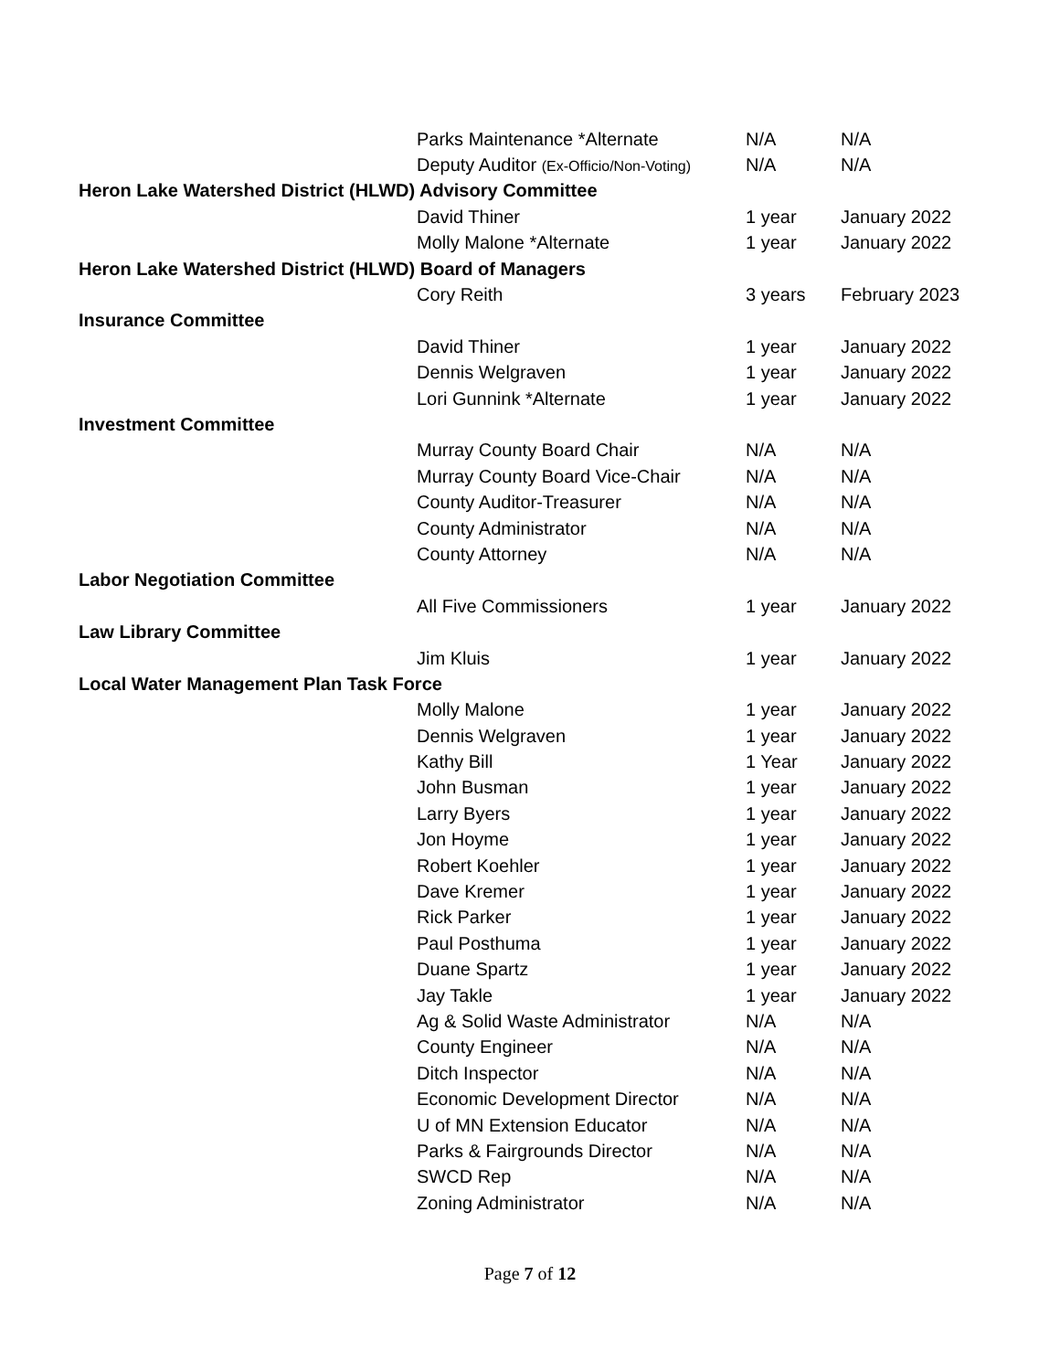| | Parks Maintenance *Alternate | N/A | N/A |
| | Deputy Auditor (Ex-Officio/Non-Voting) | N/A | N/A |
| Heron Lake Watershed District (HLWD) Advisory Committee | | | |
| | David Thiner | 1 year | January 2022 |
| | Molly Malone *Alternate | 1 year | January 2022 |
| Heron Lake Watershed District (HLWD) Board of Managers | | | |
| | Cory Reith | 3 years | February 2023 |
| Insurance Committee | | | |
| | David Thiner | 1 year | January 2022 |
| | Dennis Welgraven | 1 year | January 2022 |
| | Lori Gunnink *Alternate | 1 year | January 2022 |
| Investment Committee | | | |
| | Murray County Board Chair | N/A | N/A |
| | Murray County Board Vice-Chair | N/A | N/A |
| | County Auditor-Treasurer | N/A | N/A |
| | County Administrator | N/A | N/A |
| | County Attorney | N/A | N/A |
| Labor Negotiation Committee | | | |
| | All Five Commissioners | 1 year | January 2022 |
| Law Library Committee | | | |
| | Jim Kluis | 1 year | January 2022 |
| Local Water Management Plan Task Force | | | |
| | Molly Malone | 1 year | January 2022 |
| | Dennis Welgraven | 1 year | January 2022 |
| | Kathy Bill | 1 Year | January 2022 |
| | John Busman | 1 year | January 2022 |
| | Larry Byers | 1 year | January 2022 |
| | Jon Hoyme | 1 year | January 2022 |
| | Robert Koehler | 1 year | January 2022 |
| | Dave Kremer | 1 year | January 2022 |
| | Rick Parker | 1 year | January 2022 |
| | Paul Posthuma | 1 year | January 2022 |
| | Duane Spartz | 1 year | January 2022 |
| | Jay Takle | 1 year | January 2022 |
| | Ag & Solid Waste Administrator | N/A | N/A |
| | County Engineer | N/A | N/A |
| | Ditch Inspector | N/A | N/A |
| | Economic Development Director | N/A | N/A |
| | U of MN Extension Educator | N/A | N/A |
| | Parks & Fairgrounds Director | N/A | N/A |
| | SWCD Rep | N/A | N/A |
| | Zoning Administrator | N/A | N/A |
Page 7 of 12